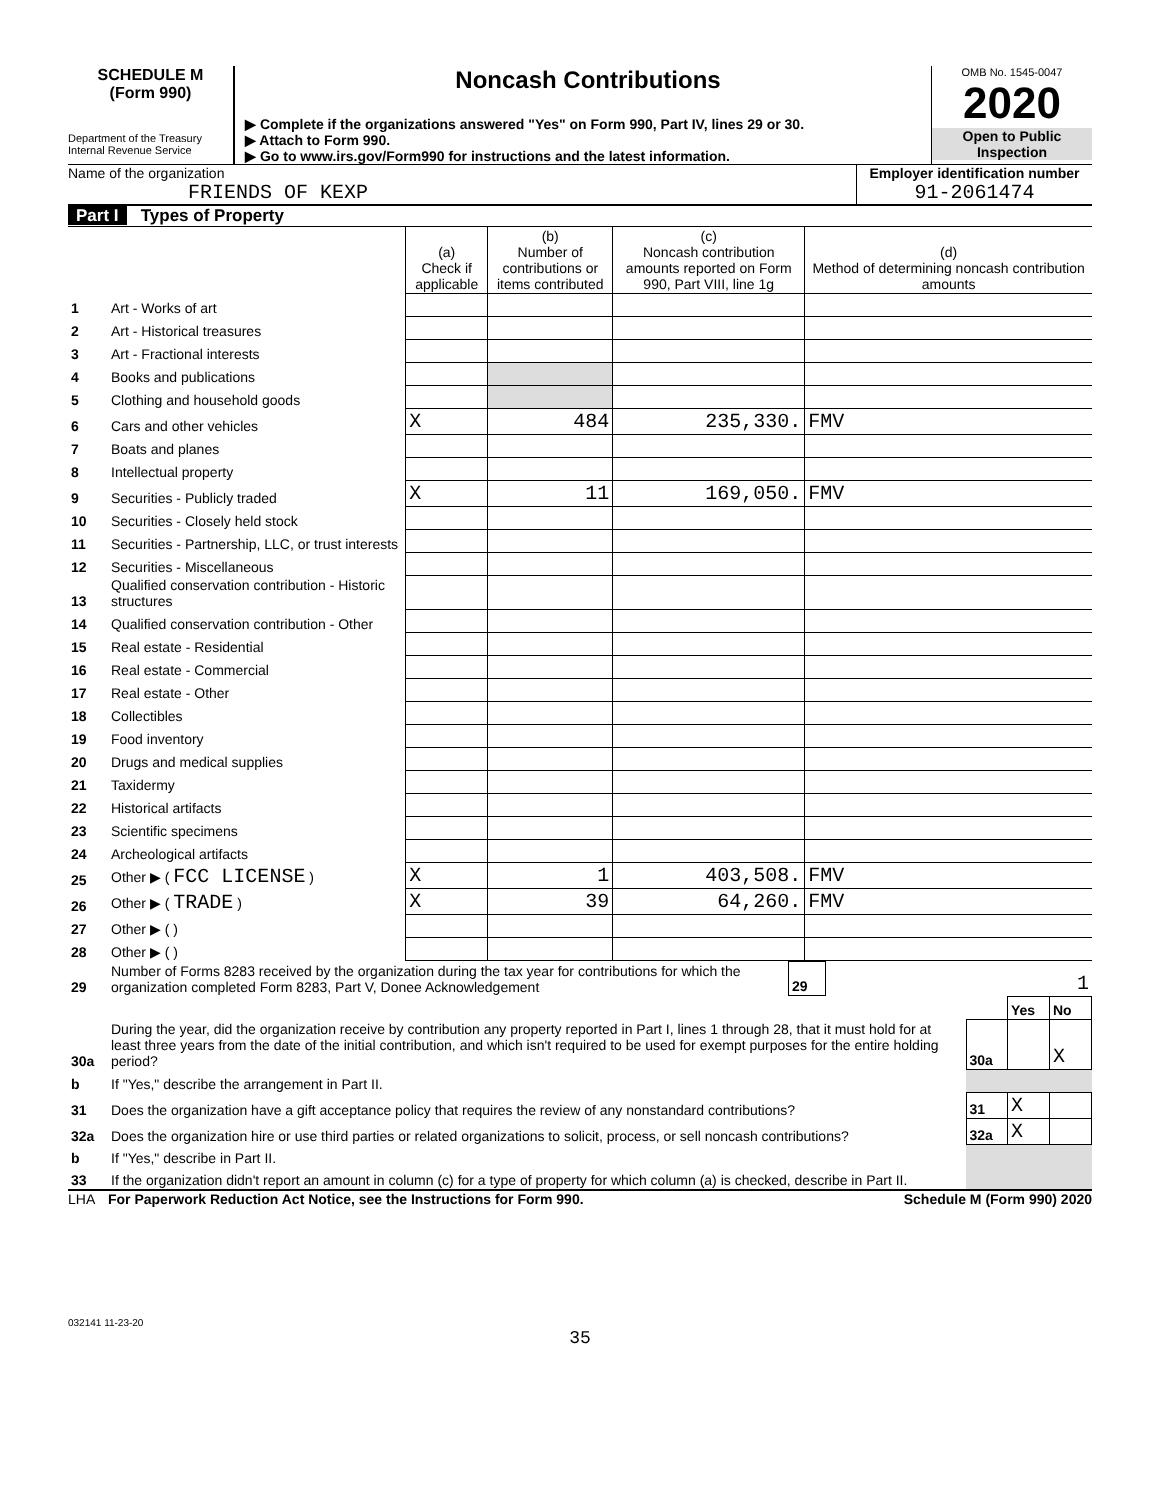SCHEDULE M
(Form 990)
Department of the Treasury
Internal Revenue Service
Noncash Contributions
▶ Complete if the organizations answered "Yes" on Form 990, Part IV, lines 29 or 30.
▶ Attach to Form 990.
▶ Go to www.irs.gov/Form990 for instructions and the latest information.
OMB No. 1545-0047
2020
Open to Public
Inspection
Name of the organization
FRIENDS OF KEXP
Employer identification number
91-2061474
Part I Types of Property
| | | (a) Check if applicable | (b) Number of contributions or items contributed | (c) Noncash contribution amounts reported on Form 990, Part VIII, line 1g | (d) Method of determining noncash contribution amounts |
| --- | --- | --- | --- | --- | --- |
| 1 | Art - Works of art | | | | |
| 2 | Art - Historical treasures | | | | |
| 3 | Art - Fractional interests | | | | |
| 4 | Books and publications | | | | |
| 5 | Clothing and household goods | | | | |
| 6 | Cars and other vehicles | X | 484 | 235,330. | FMV |
| 7 | Boats and planes | | | | |
| 8 | Intellectual property | | | | |
| 9 | Securities - Publicly traded | X | 11 | 169,050. | FMV |
| 10 | Securities - Closely held stock | | | | |
| 11 | Securities - Partnership, LLC, or trust interests | | | | |
| 12 | Securities - Miscellaneous | | | | |
| 13 | Qualified conservation contribution - Historic structures | | | | |
| 14 | Qualified conservation contribution - Other | | | | |
| 15 | Real estate - Residential | | | | |
| 16 | Real estate - Commercial | | | | |
| 17 | Real estate - Other | | | | |
| 18 | Collectibles | | | | |
| 19 | Food inventory | | | | |
| 20 | Drugs and medical supplies | | | | |
| 21 | Taxidermy | | | | |
| 22 | Historical artifacts | | | | |
| 23 | Scientific specimens | | | | |
| 24 | Archeological artifacts | | | | |
| 25 | Other ▶ ( FCC LICENSE ) | X | 1 | 403,508. | FMV |
| 26 | Other ▶ ( TRADE ) | X | 39 | 64,260. | FMV |
| 27 | Other ▶ ( ) | | | | |
| 28 | Other ▶ ( ) | | | | |
| 29 | Number of Forms 8283 received by the organization during the tax year for contributions for which the organization completed Form 8283, Part V, Donee Acknowledgement | 29 | 1 |
| | | | Yes | No |
| 30a | During the year, did the organization receive by contribution any property reported in Part I, lines 1 through 28, that it must hold for at least three years from the date of the initial contribution, and which isn't required to be used for exempt purposes for the entire holding period? | 30a | | X |
| b | If "Yes," describe the arrangement in Part II. | | | |
| 31 | Does the organization have a gift acceptance policy that requires the review of any nonstandard contributions? | 31 | X | |
| 32a | Does the organization hire or use third parties or related organizations to solicit, process, or sell noncash contributions? | 32a | X | |
| b | If "Yes," describe in Part II. | | | |
| 33 | If the organization didn't report an amount in column (c) for a type of property for which column (a) is checked, describe in Part II. | | | |
LHA For Paperwork Reduction Act Notice, see the Instructions for Form 990. Schedule M (Form 990) 2020
032141 11-23-20
35